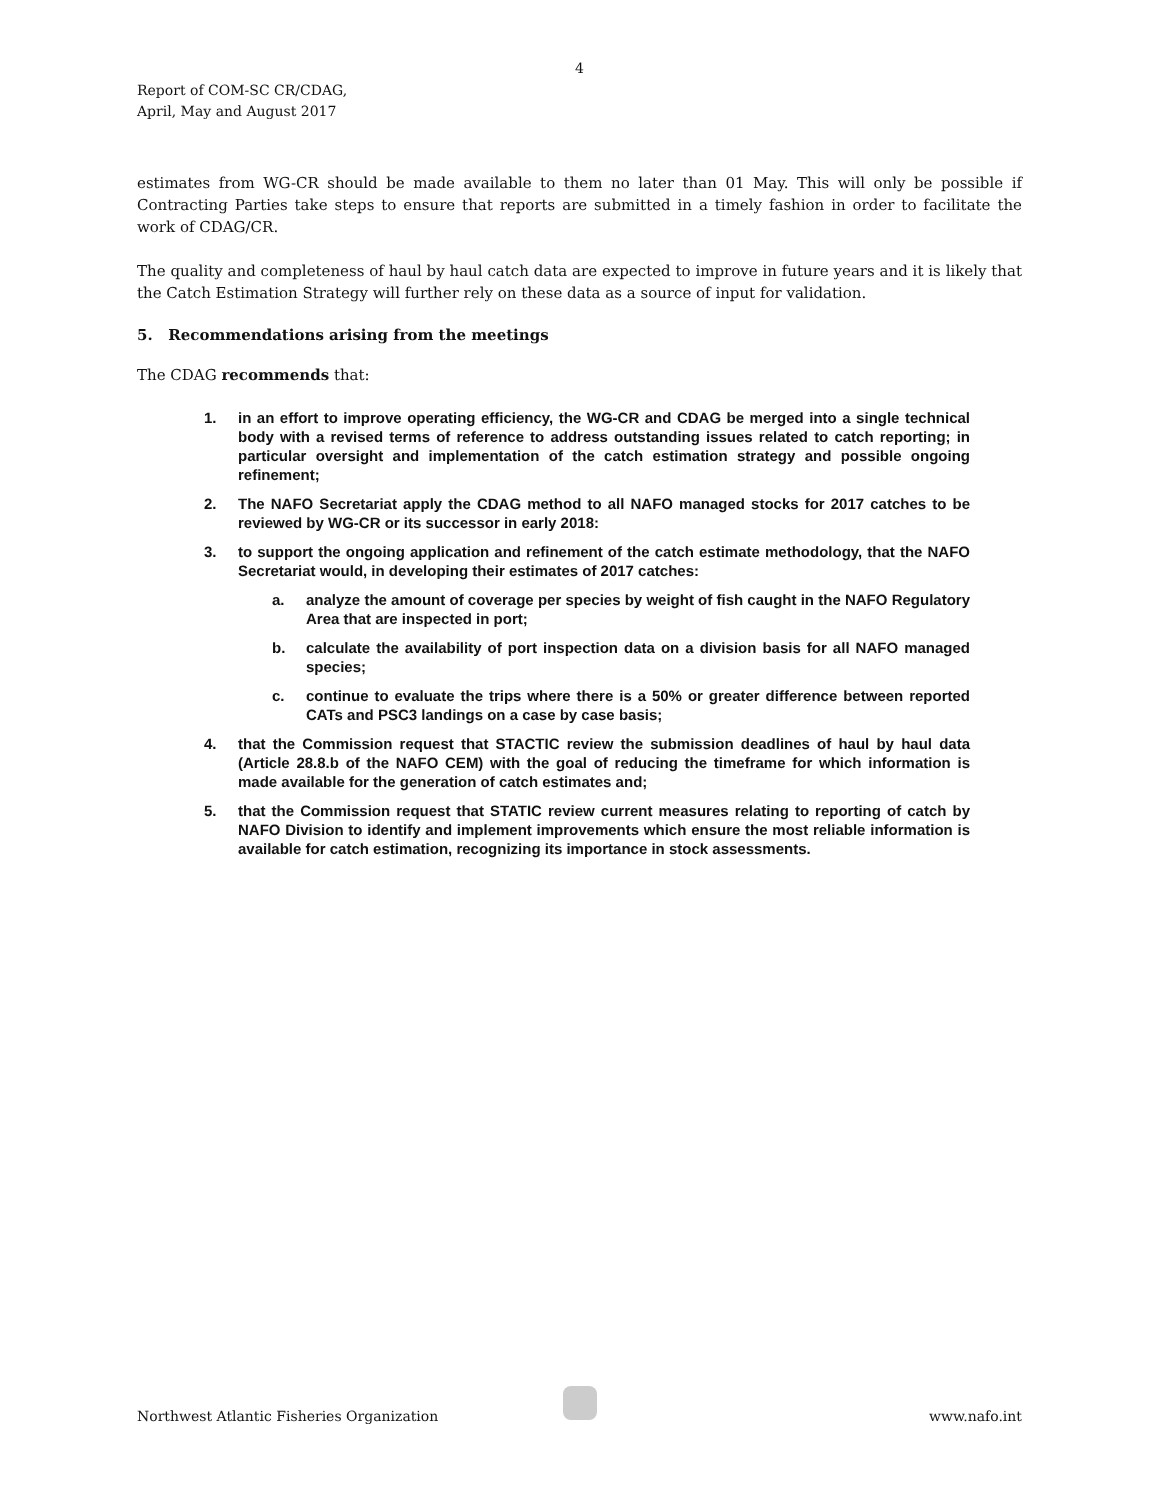4
Report of COM-SC CR/CDAG,
April, May and August 2017
estimates from WG-CR should be made available to them no later than 01 May. This will only be possible if Contracting Parties take steps to ensure that reports are submitted in a timely fashion in order to facilitate the work of CDAG/CR.
The quality and completeness of haul by haul catch data are expected to improve in future years and it is likely that the Catch Estimation Strategy will further rely on these data as a source of input for validation.
5. Recommendations arising from the meetings
The CDAG recommends that:
1. in an effort to improve operating efficiency, the WG-CR and CDAG be merged into a single technical body with a revised terms of reference to address outstanding issues related to catch reporting; in particular oversight and implementation of the catch estimation strategy and possible ongoing refinement;
2. The NAFO Secretariat apply the CDAG method to all NAFO managed stocks for 2017 catches to be reviewed by WG-CR or its successor in early 2018:
3. to support the ongoing application and refinement of the catch estimate methodology, that the NAFO Secretariat would, in developing their estimates of 2017 catches:
a. analyze the amount of coverage per species by weight of fish caught in the NAFO Regulatory Area that are inspected in port;
b. calculate the availability of port inspection data on a division basis for all NAFO managed species;
c. continue to evaluate the trips where there is a 50% or greater difference between reported CATs and PSC3 landings on a case by case basis;
4. that the Commission request that STACTIC review the submission deadlines of haul by haul data (Article 28.8.b of the NAFO CEM) with the goal of reducing the timeframe for which information is made available for the generation of catch estimates and;
5. that the Commission request that STATIC review current measures relating to reporting of catch by NAFO Division to identify and implement improvements which ensure the most reliable information is available for catch estimation, recognizing its importance in stock assessments.
Northwest Atlantic Fisheries Organization www.nafo.int